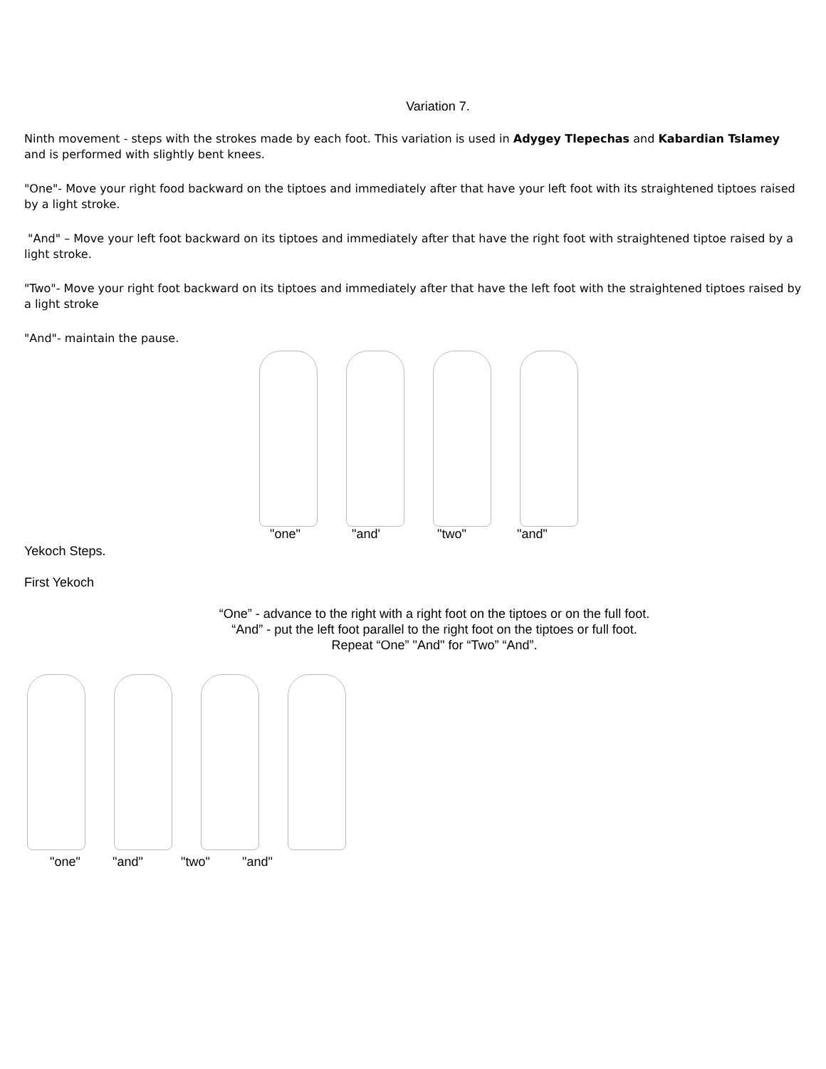Variation 7.
Ninth movement - steps with the strokes made by each foot. This variation is used in Adygey Tlepechas and Kabardian Tslamey and is performed with slightly bent knees.
"One"- Move your right food backward on the tiptoes and immediately after that have your left foot with its straightened tiptoes raised by a light stroke.
"And" – Move your left foot backward on its tiptoes and immediately after that have the right foot with straightened tiptoe raised by a light stroke.
"Two"- Move your right foot backward on its tiptoes and immediately after that have the left foot with the straightened tiptoes raised by a light stroke
"And"- maintain the pause.
"one" "and' "two" "and"
Yekoch Steps.
First Yekoch
“One” - advance to the right with a right foot on the tiptoes or on the full foot.
“And” - put the left foot parallel to the right foot on the tiptoes or full foot.
Repeat “One” "And" for “Two” “And”.
"one" "and" "two" "and"